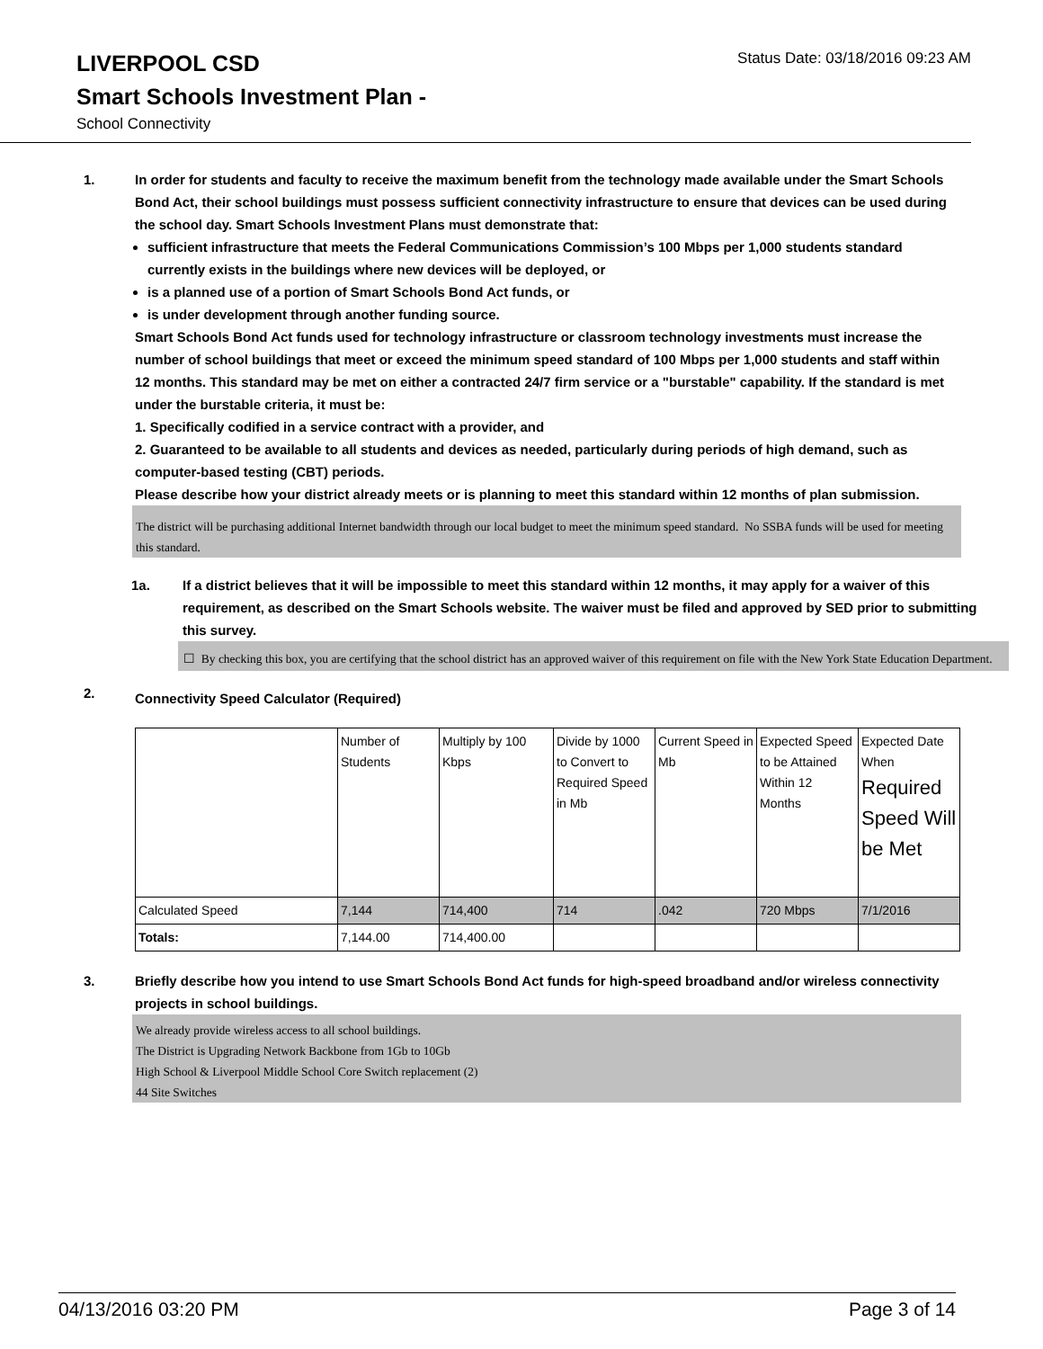LIVERPOOL CSD
Status Date: 03/18/2016 09:23 AM
Smart Schools Investment Plan -
School Connectivity
1. In order for students and faculty to receive the maximum benefit from the technology made available under the Smart Schools Bond Act, their school buildings must possess sufficient connectivity infrastructure to ensure that devices can be used during the school day. Smart Schools Investment Plans must demonstrate that:
sufficient infrastructure that meets the Federal Communications Commission’s 100 Mbps per 1,000 students standard currently exists in the buildings where new devices will be deployed, or
is a planned use of a portion of Smart Schools Bond Act funds, or
is under development through another funding source.
Smart Schools Bond Act funds used for technology infrastructure or classroom technology investments must increase the number of school buildings that meet or exceed the minimum speed standard of 100 Mbps per 1,000 students and staff within 12 months. This standard may be met on either a contracted 24/7 firm service or a "burstable" capability. If the standard is met under the burstable criteria, it must be:
1. Specifically codified in a service contract with a provider, and
2. Guaranteed to be available to all students and devices as needed, particularly during periods of high demand, such as computer-based testing (CBT) periods.
Please describe how your district already meets or is planning to meet this standard within 12 months of plan submission.
The district will be purchasing additional Internet bandwidth through our local budget to meet the minimum speed standard. No SSBA funds will be used for meeting this standard.
1a. If a district believes that it will be impossible to meet this standard within 12 months, it may apply for a waiver of this requirement, as described on the Smart Schools website. The waiver must be filed and approved by SED prior to submitting this survey.
☐ By checking this box, you are certifying that the school district has an approved waiver of this requirement on file with the New York State Education Department.
2.
Connectivity Speed Calculator (Required)
| | Number of Students | Multiply by 100 Kbps | Divide by 1000 to Convert to Required Speed in Mb | Current Speed in Mb | Expected Speed to be Attained Within 12 Months | Expected Date When Required Speed Will be Met |
| Calculated Speed | 7,144 | 714,400 | 714 | .042 | 720 Mbps | 7/1/2016 |
| Totals: | 7,144.00 | 714,400.00 | | | | |
3. Briefly describe how you intend to use Smart Schools Bond Act funds for high-speed broadband and/or wireless connectivity projects in school buildings.
We already provide wireless access to all school buildings.
The District is Upgrading Network Backbone from 1Gb to 10Gb
High School & Liverpool Middle School Core Switch replacement (2)
44 Site Switches
04/13/2016 03:20 PM Page 3 of 14